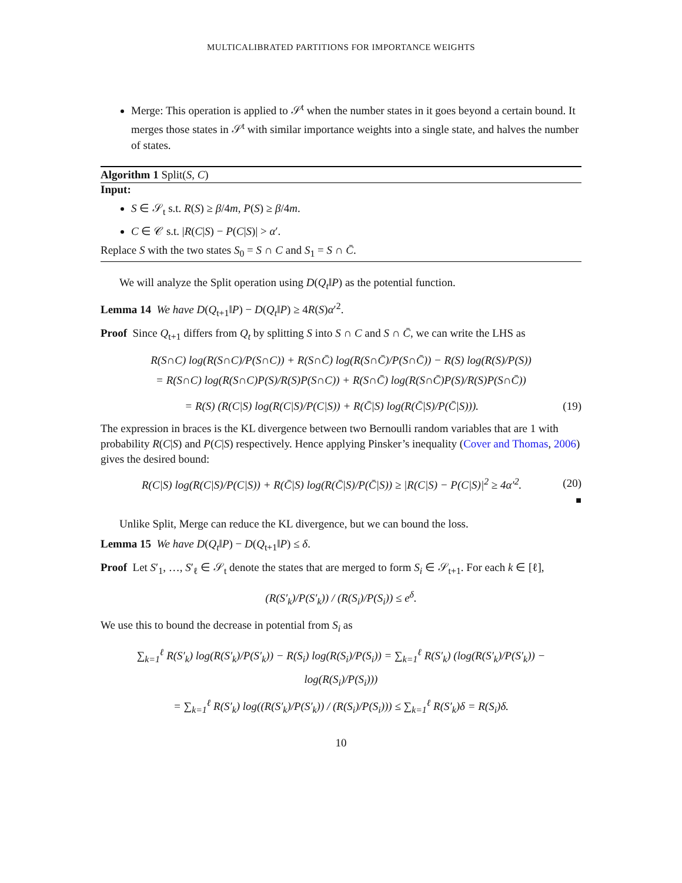MULTICALIBRATED PARTITIONS FOR IMPORTANCE WEIGHTS
Merge: This operation is applied to 𝒮<sup>t</sup> when the number states in it goes beyond a certain bound. It merges those states in 𝒮<sup>t</sup> with similar importance weights into a single state, and halves the number of states.
Algorithm 1 Split(S, C)
Input:
S ∈ 𝒮<sub>t</sub> s.t. R(S) ≥ β/4m, P(S) ≥ β/4m.
C ∈ 𝒞 s.t. |R(C|S) − P(C|S)| > α′.
Replace S with the two states S<sub>0</sub> = S ∩ C and S<sub>1</sub> = S ∩ C̄.
We will analyze the Split operation using D(Q<sub>t</sub>‖P) as the potential function.
Lemma 14 We have D(Q<sub>t+1</sub>‖P) − D(Q<sub>t</sub>‖P) ≥ 4R(S)α′<sup>2</sup>.
Proof Since Q<sub>t+1</sub> differs from Q<sub>t</sub> by splitting S into S ∩ C and S ∩ C̄, we can write the LHS as
R(S∩C) log(R(S∩C)/P(S∩C)) + R(S∩C̄) log(R(S∩C̄)/P(S∩C̄)) − R(S) log(R(S)/P(S))
= R(S∩C) log(R(S∩C)P(S)/R(S)P(S∩C)) + R(S∩C̄) log(R(S∩C̄)P(S)/R(S)P(S∩C̄))
= R(S) (R(C|S) log(R(C|S)/P(C|S)) + R(C̄|S) log(R(C̄|S)/P(C̄|S))). (19)
The expression in braces is the KL divergence between two Bernoulli random variables that are 1 with probability R(C|S) and P(C|S) respectively. Hence applying Pinsker’s inequality (Cover and Thomas, 2006) gives the desired bound:
R(C|S) log(R(C|S)/P(C|S)) + R(C̄|S) log(R(C̄|S)/P(C̄|S)) ≥ |R(C|S) − P(C|S)|<sup>2</sup> ≥ 4α′<sup>2</sup>. (20)
■
Unlike Split, Merge can reduce the KL divergence, but we can bound the loss.
Lemma 15 We have D(Q<sub>t</sub>‖P) − D(Q<sub>t+1</sub>‖P) ≤ δ.
Proof Let S′<sub>1</sub>, …, S′<sub>ℓ</sub> ∈ 𝒮<sub>t</sub> denote the states that are merged to form S<sub>i</sub> ∈ 𝒮<sub>t+1</sub>. For each k ∈ [ℓ],
(R(S′<sub>k</sub>)/P(S′<sub>k</sub>)) / (R(S<sub>i</sub>)/P(S<sub>i</sub>)) ≤ e<sup>δ</sup>.
We use this to bound the decrease in potential from S<sub>i</sub> as
∑<sub>k=1</sub><sup>ℓ</sup> R(S′<sub>k</sub>) log(R(S′<sub>k</sub>)/P(S′<sub>k</sub>)) − R(S<sub>i</sub>) log(R(S<sub>i</sub>)/P(S<sub>i</sub>)) = ∑<sub>k=1</sub><sup>ℓ</sup> R(S′<sub>k</sub>) (log(R(S′<sub>k</sub>)/P(S′<sub>k</sub>)) − log(R(S<sub>i</sub>)/P(S<sub>i</sub>)))
= ∑<sub>k=1</sub><sup>ℓ</sup> R(S′<sub>k</sub>) log((R(S′<sub>k</sub>)/P(S′<sub>k</sub>)) / (R(S<sub>i</sub>)/P(S<sub>i</sub>))) ≤ ∑<sub>k=1</sub><sup>ℓ</sup> R(S′<sub>k</sub>)δ = R(S<sub>i</sub>)δ.
10